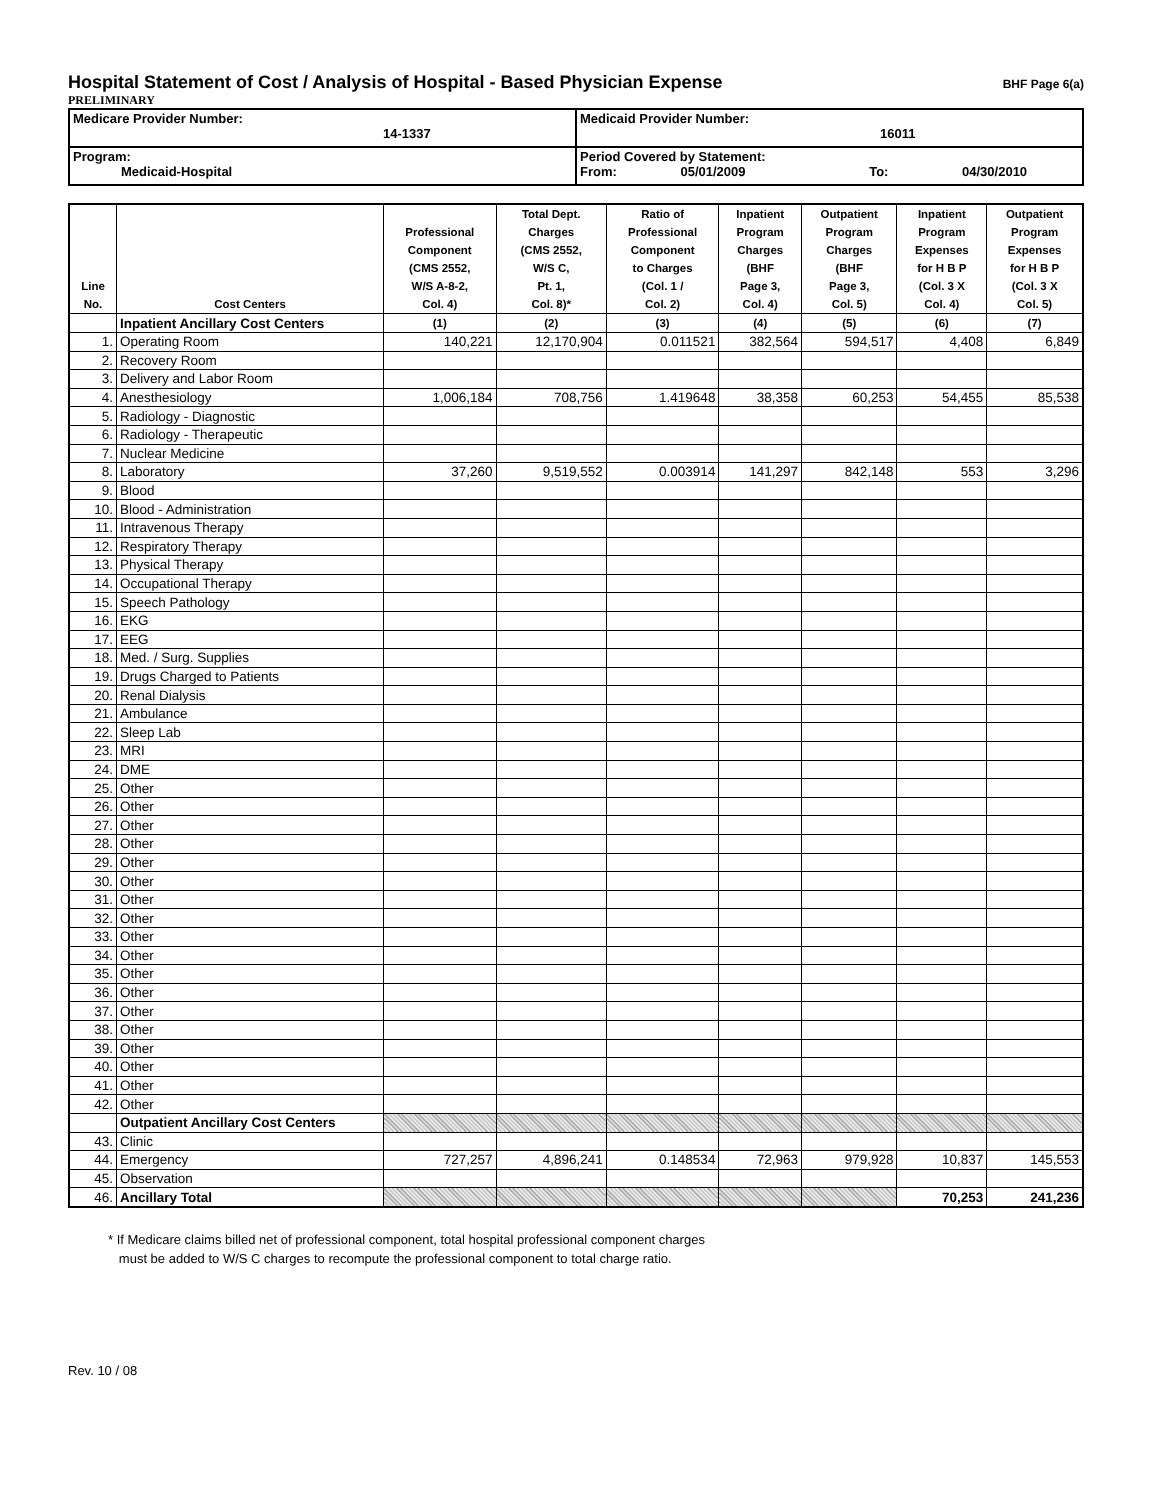Hospital Statement of Cost / Analysis of Hospital - Based Physician Expense
BHF Page 6(a)
PRELIMINARY
| Medicare Provider Number: 14-1337 | Medicaid Provider Number: 16011 |
| Program: Medicaid-Hospital | Period Covered by Statement: From: 05/01/2009 To: 04/30/2010 |
| Line No. | Cost Centers | Professional Component (CMS 2552, W/S A-8-2, Col. 4) | Total Dept. Charges (CMS 2552, W/S C, Pt. 1, Col. 8)* | Ratio of Professional Component to Charges (Col. 1 / Col. 2) | Inpatient Program Charges (BHF Page 3, Col. 4) | Outpatient Program Charges (BHF Page 3, Col. 5) | Inpatient Program Expenses for H B P (Col. 3 X Col. 4) | Outpatient Program Expenses for H B P (Col. 3 X Col. 5) |
| --- | --- | --- | --- | --- | --- | --- | --- | --- |
| | Inpatient Ancillary Cost Centers | (1) | (2) | (3) | (4) | (5) | (6) | (7) |
| 1. | Operating Room | 140,221 | 12,170,904 | 0.011521 | 382,564 | 594,517 | 4,408 | 6,849 |
| 2. | Recovery Room | | | | | | | |
| 3. | Delivery and Labor Room | | | | | | | |
| 4. | Anesthesiology | 1,006,184 | 708,756 | 1.419648 | 38,358 | 60,253 | 54,455 | 85,538 |
| 5. | Radiology - Diagnostic | | | | | | | |
| 6. | Radiology - Therapeutic | | | | | | | |
| 7. | Nuclear Medicine | | | | | | | |
| 8. | Laboratory | 37,260 | 9,519,552 | 0.003914 | 141,297 | 842,148 | 553 | 3,296 |
| 9. | Blood | | | | | | | |
| 10. | Blood - Administration | | | | | | | |
| 11. | Intravenous Therapy | | | | | | | |
| 12. | Respiratory Therapy | | | | | | | |
| 13. | Physical Therapy | | | | | | | |
| 14. | Occupational Therapy | | | | | | | |
| 15. | Speech Pathology | | | | | | | |
| 16. | EKG | | | | | | | |
| 17. | EEG | | | | | | | |
| 18. | Med. / Surg. Supplies | | | | | | | |
| 19. | Drugs Charged to Patients | | | | | | | |
| 20. | Renal Dialysis | | | | | | | |
| 21. | Ambulance | | | | | | | |
| 22. | Sleep Lab | | | | | | | |
| 23. | MRI | | | | | | | |
| 24. | DME | | | | | | | |
| 25. | Other | | | | | | | |
| 26. | Other | | | | | | | |
| 27. | Other | | | | | | | |
| 28. | Other | | | | | | | |
| 29. | Other | | | | | | | |
| 30. | Other | | | | | | | |
| 31. | Other | | | | | | | |
| 32. | Other | | | | | | | |
| 33. | Other | | | | | | | |
| 34. | Other | | | | | | | |
| 35. | Other | | | | | | | |
| 36. | Other | | | | | | | |
| 37. | Other | | | | | | | |
| 38. | Other | | | | | | | |
| 39. | Other | | | | | | | |
| 40. | Other | | | | | | | |
| 41. | Other | | | | | | | |
| 42. | Other | | | | | | | |
| | Outpatient Ancillary Cost Centers | | | | | | | |
| 43. | Clinic | | | | | | | |
| 44. | Emergency | 727,257 | 4,896,241 | 0.148534 | 72,963 | 979,928 | 10,837 | 145,553 |
| 45. | Observation | | | | | | | |
| 46. | Ancillary Total | | | | | | 70,253 | 241,236 |
* If Medicare claims billed net of professional component, total hospital professional component charges
must be added to W/S C charges to recompute the professional component to total charge ratio.
Rev. 10 / 08